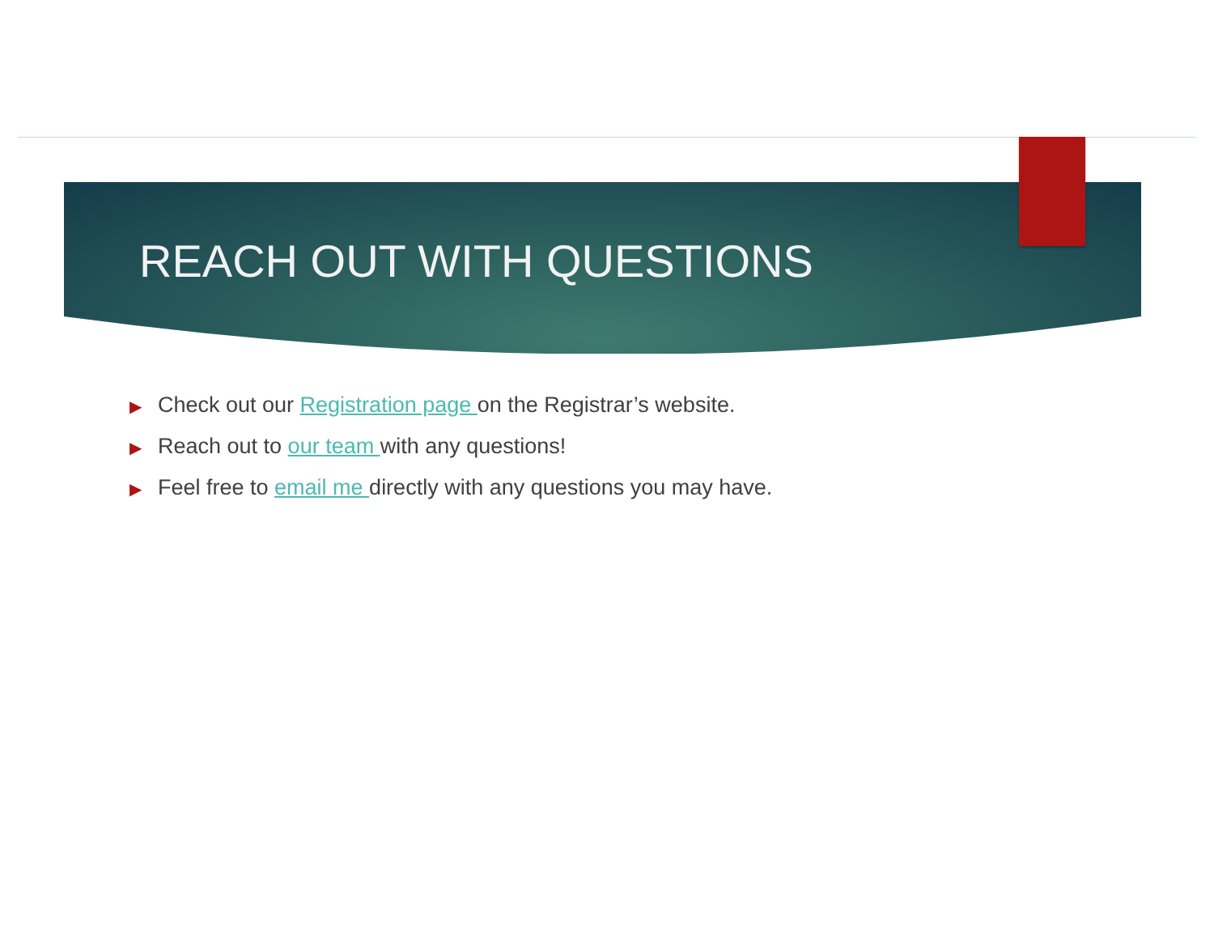REACH OUT WITH QUESTIONS
▶ Check out our Registration page on the Registrar’s website.
▶ Reach out to our team with any questions!
▶ Feel free to email me directly with any questions you may have.